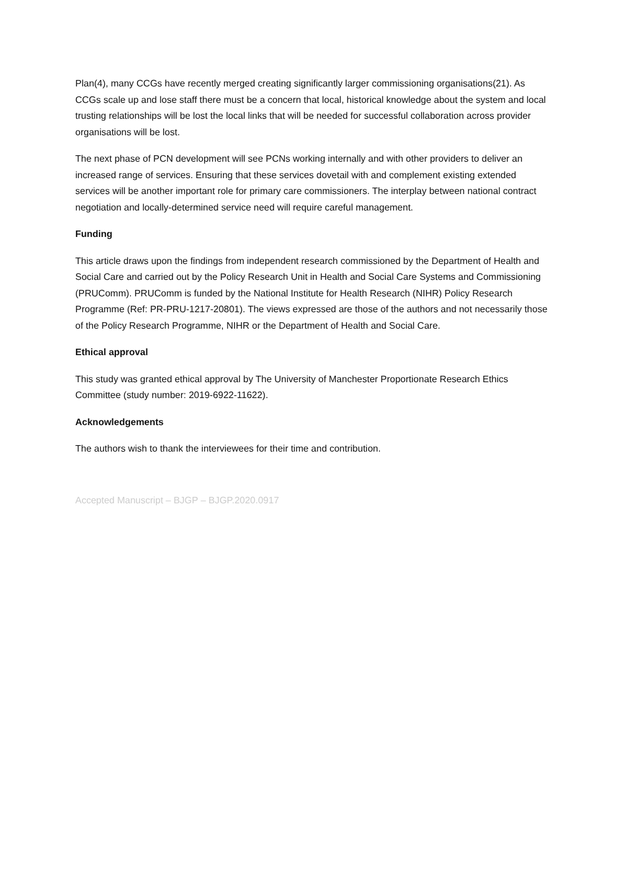Plan(4), many CCGs have recently merged creating significantly larger commissioning organisations(21). As CCGs scale up and lose staff there must be a concern that local, historical knowledge about the system and local trusting relationships will be lost the local links that will be needed for successful collaboration across provider organisations will be lost.
The next phase of PCN development will see PCNs working internally and with other providers to deliver an increased range of services. Ensuring that these services dovetail with and complement existing extended services will be another important role for primary care commissioners. The interplay between national contract negotiation and locally-determined service need will require careful management.
Funding
This article draws upon the findings from independent research commissioned by the Department of Health and Social Care and carried out by the Policy Research Unit in Health and Social Care Systems and Commissioning (PRUComm). PRUComm is funded by the National Institute for Health Research (NIHR) Policy Research Programme (Ref: PR-PRU-1217-20801). The views expressed are those of the authors and not necessarily those of the Policy Research Programme, NIHR or the Department of Health and Social Care.
Ethical approval
This study was granted ethical approval by The University of Manchester Proportionate Research Ethics Committee (study number: 2019-6922-11622).
Acknowledgements
The authors wish to thank the interviewees for their time and contribution.
Accepted Manuscript – BJGP – BJGP.2020.0917